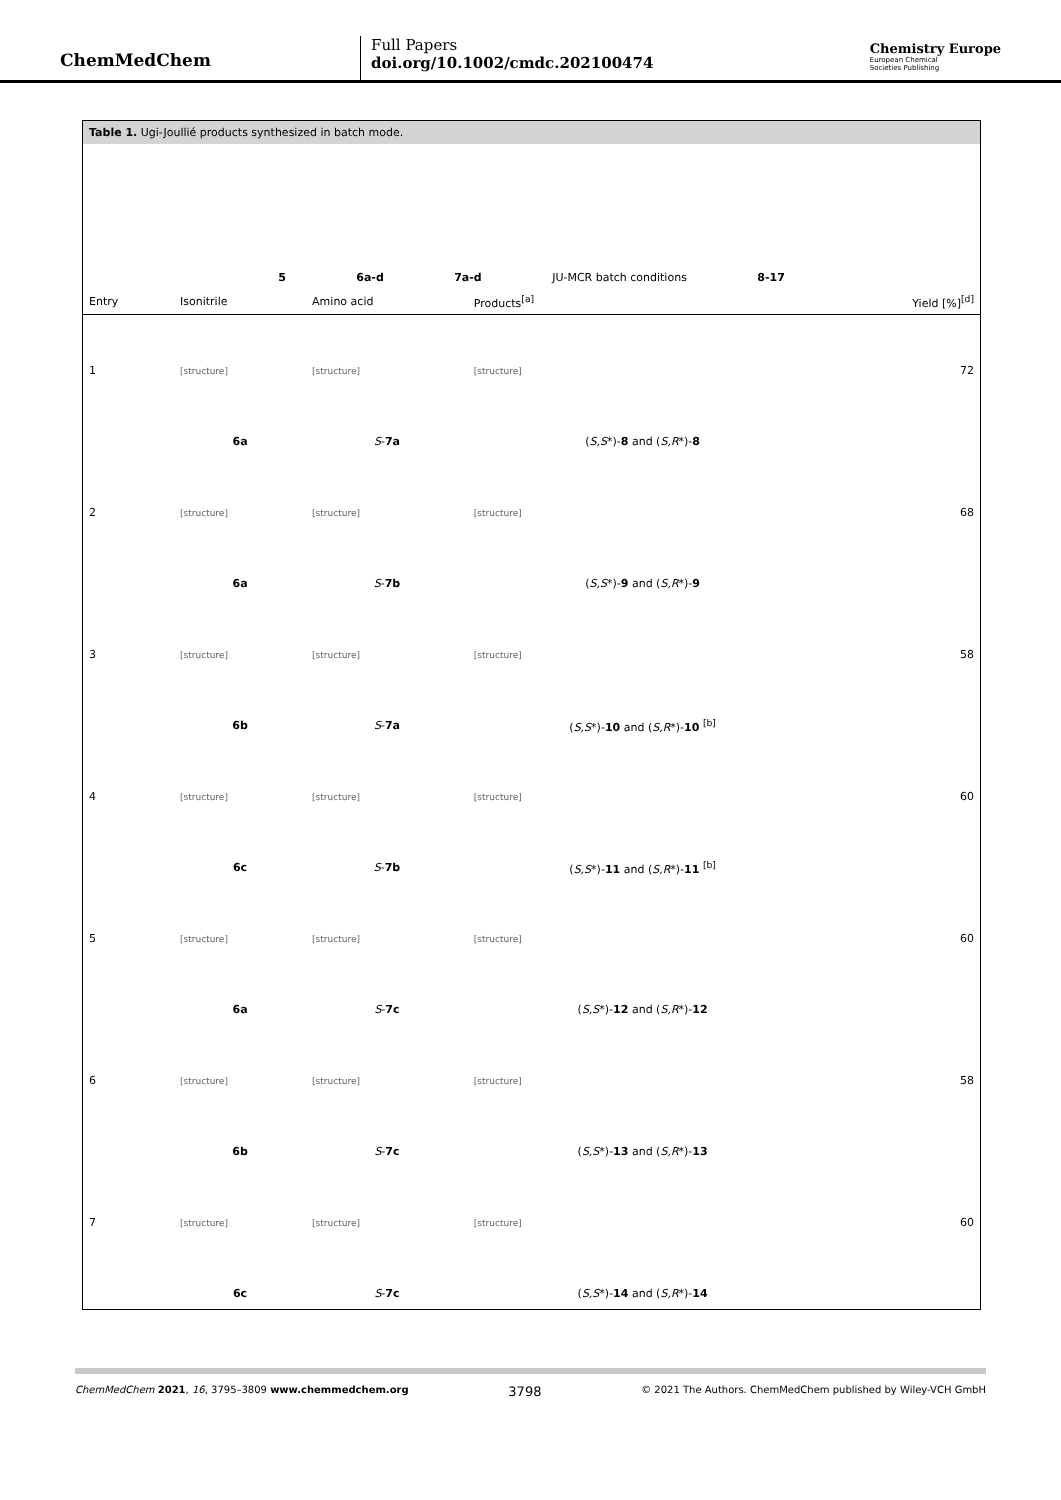ChemMedChem
Full Papers
doi.org/10.1002/cmdc.202100474
Chemistry Europe
European Chemical
Societies Publishing
Table 1. Ugi-Joullié products synthesized in batch mode.
5 6a-d 7a-d JU-MCR batch conditions 8-17
| Entry | Isonitrile | Amino acid | Products<sup>[a]</sup> | Yield [%]<sup>[d]</sup> |
| --- | --- | --- | --- | --- |
| 1 | [structure] | [structure] | [structure] | 72 |
| | 6a | S - 7a | ( S,S *)- 8 and ( S,R *)- 8 | |
| 2 | [structure] | [structure] | [structure] | 68 |
| | 6a | S - 7b | ( S,S *)- 9 and ( S,R *)- 9 | |
| 3 | [structure] | [structure] | [structure] | 58 |
| | 6b | S - 7a | ( S,S *)- 10 and ( S,R *)- 10 <sup>[b]</sup> | |
| 4 | [structure] | [structure] | [structure] | 60 |
| | 6c | S - 7b | ( S,S *)- 11 and ( S,R *)- 11 <sup>[b]</sup> | |
| 5 | [structure] | [structure] | [structure] | 60 |
| | 6a | S - 7c | ( S,S *)- 12 and ( S,R *)- 12 | |
| 6 | [structure] | [structure] | [structure] | 58 |
| | 6b | S - 7c | ( S,S *)- 13 and ( S,R *)- 13 | |
| 7 | [structure] | [structure] | [structure] | 60 |
| | 6c | S - 7c | ( S,S *)- 14 and ( S,R *)- 14 | |
ChemMedChem 2021, 16, 3795–3809 www.chemmedchem.org 3798 © 2021 The Authors. ChemMedChem published by Wiley-VCH GmbH